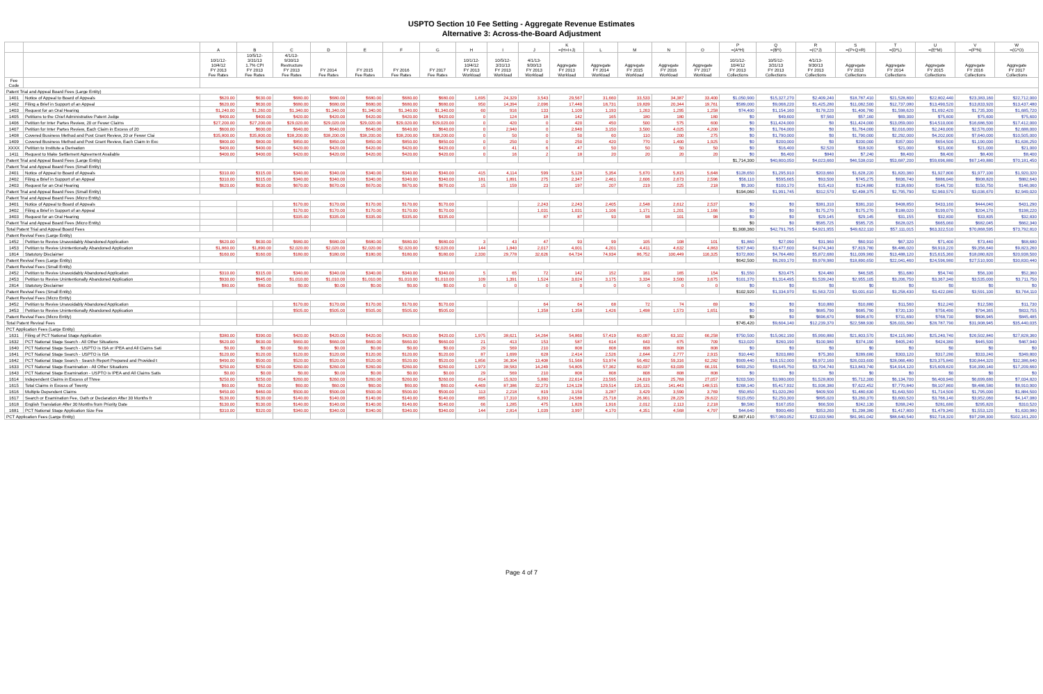USPTO Section 10 Fee Setting - Aggregate Revenue Estimates
Alternative 3: Across-the-Board Adjustment
| | | A | B | C | D | E | F | G | H | I | J | K =(H+I+J) | L | M | N | O | P =(A*H) | Q =(B*I) | R =(C*J) | S =(P+Q+R) | T =(D*L) | U =(E*M) | V =(F*N) | W =(G*O) |
| --- | --- | --- | --- | --- | --- | --- | --- | --- | --- | --- | --- | --- | --- | --- | --- | --- | --- | --- | --- | --- | --- | --- | --- | --- |
| | | 10/1/12- 10/4/12 FY 2013 Fee Rates | 10/5/12- 3/31/13 1.7% CPI FY 2013 Fee Rates | 4/1/13- 9/30/13 Restructure FY 2013 Fee Rates | FY 2014 Fee Rates | FY 2015 Fee Rates | FY 2016 Fee Rates | FY 2017 Fee Rates | 10/1/12- 10/4/12 FY 2013 Workload | 10/5/12- 3/31/13 FY 2013 Workload | 4/1/13- 9/30/13 FY 2013 Workload | Aggregate FY 2013 Workload | Aggregate FY 2014 Workload | Aggregate FY 2015 Workload | Aggregate FY 2016 Workload | Aggregate FY 2017 Workload | 10/1/12- 10/4/12 FY 2013 Collections | 10/5/12- 3/31/13 FY 2013 Collections | 4/1/13- 9/30/13 FY 2013 Collections | Aggregate FY 2013 Collections | Aggregate FY 2014 Collections | Aggregate FY 2015 Collections | Aggregate FY 2016 Collections | Aggregate FY 2017 Collections |
| Fee Code | | | | | | | | | | | | | | | | | | | | | | | | |
| Patent Trial and Appeal Board Fees (Large Entity) | | | | | | | | | | | | | | | | | | | | | | | | |
| 1401 | Notice of Appeal to Board of Appeals | $620.00 | $630.00 | $680.00 | $680.00 | $680.00 | $680.00 | $680.00 | 1,695 | 24,329 | 3,543 | 29,567 | 31,660 | 33,533 | 34,387 | 33,400 | $1,050,900 | $15,327,270 | $2,409,240 | $18,787,410 | $21,528,800 | $22,802,440 | $23,383,160 | $22,712,000 |
| 1402 | Filing a Brief in Support of an Appeal | $620.00 | $630.00 | $680.00 | $680.00 | $680.00 | $680.00 | $680.00 | 950 | 14,394 | 2,096 | 17,440 | 18,731 | 19,839 | 20,344 | 19,761 | $589,000 | $9,068,220 | $1,425,280 | $11,082,500 | $12,737,080 | $13,490,520 | $13,833,920 | $13,437,480 |
| 1403 | Request for an Oral Hearing | $1,240.00 | $1,260.00 | $1,340.00 | $1,340.00 | $1,340.00 | $1,340.00 | $1,340.00 | 60 | 916 | 133 | 1,109 | 1,193 | 1,263 | 1,295 | 1,258 | $74,400 | $1,154,160 | $178,220 | $1,406,780 | $1,598,620 | $1,692,420 | $1,735,300 | $1,685,720 |
| 1405 | Petitions to the Chief Administrative Patent Judge | $400.00 | $400.00 | $420.00 | $420.00 | $420.00 | $420.00 | $420.00 | 0 | 124 | 18 | 142 | 165 | 180 | 180 | 180 | $0 | $49,600 | $7,560 | $57,160 | $69,300 | $75,600 | $75,600 | $75,600 |
| 1406 | Petition for Inter Partes Review, 20 or Fewer Claims | $27,200.00 | $27,200.00 | $29,020.00 | $29,020.00 | $29,020.00 | $29,020.00 | $29,020.00 | 0 | 420 | 0 | 420 | 450 | 500 | 575 | 600 | $0 | $11,424,000 | $0 | $11,424,000 | $13,059,000 | $14,510,000 | $16,686,500 | $17,412,000 |
| 1407 | Petition for Inter Partes Review, Each Claim in Excess of 20 | $600.00 | $600.00 | $640.00 | $640.00 | $640.00 | $640.00 | $640.00 | 0 | 2,940 | 0 | 2,940 | 3,150 | 3,500 | 4,025 | 4,200 | $0 | $1,764,000 | $0 | $1,764,000 | $2,016,000 | $2,240,000 | $2,576,000 | $2,688,000 |
| 1408 | Covered Business Method and Post Grant Review, 20 or Fewer Clai | $35,800.00 | $35,800.00 | $38,200.00 | $38,200.00 | $38,200.00 | $38,200.00 | $38,200.00 | 0 | 50 | 0 | 50 | 60 | 110 | 200 | 275 | $0 | $1,790,000 | $0 | $1,790,000 | $2,292,000 | $4,202,000 | $7,640,000 | $10,505,000 |
| 1409 | Covered Business Method and Post Grant Review, Each Claim In Exc | $800.00 | $800.00 | $850.00 | $850.00 | $850.00 | $850.00 | $850.00 | 0 | 250 | 0 | 250 | 420 | 770 | 1,400 | 1,925 | $0 | $200,000 | $0 | $200,000 | $357,000 | $654,500 | $1,190,000 | $1,636,250 |
| XXXX | Petition to Institute a Derivation | $400.00 | $400.00 | $420.00 | $420.00 | $420.00 | $420.00 | $420.00 | 0 | 41 | 6 | 47 | 50 | 50 | 50 | 50 | $0 | $16,400 | $2,520 | $18,920 | $21,000 | $21,000 | $21,000 | $21,000 |
| 1411 | Request to Make Settlement Agreement Available | $400.00 | $400.00 | $420.00 | $420.00 | $420.00 | $420.00 | $420.00 | 0 | 16 | 2 | 18 | 20 | 20 | 20 | 20 | $0 | $6,400 | $840 | $7,240 | $8,400 | $8,400 | $8,400 | $8,400 |
| Patent Trial and Appeal Board Fees (Large Entity) | | | | | | | | | | | | | | | | | $1,714,300 | $40,800,050 | $4,023,660 | $46,538,010 | $53,687,200 | $59,696,880 | $67,149,880 | $70,181,450 |
| Patent Trial and Appeal Board Fees (Small Entity) | | | | | | | | | | | | | | | | | | | | | | | | |
| 2401 | Notice of Appeal to Board of Appeals | $310.00 | $315.00 | $340.00 | $340.00 | $340.00 | $340.00 | $340.00 | 415 | 4,114 | 599 | 5,128 | 5,354 | 5,670 | 5,815 | 5,648 | $128,650 | $1,295,910 | $203,660 | $1,628,220 | $1,820,360 | $1,927,800 | $1,977,100 | $1,920,320 |
| 2402 | Filing a Brief in Support of an Appeal | $310.00 | $315.00 | $340.00 | $340.00 | $340.00 | $340.00 | $340.00 | 181 | 1,891 | 275 | 2,347 | 2,461 | 2,606 | 2,673 | 2,596 | $56,110 | $595,665 | $93,500 | $745,275 | $836,740 | $886,040 | $908,820 | $882,640 |
| 2403 | Request for an Oral Hearing | $620.00 | $630.00 | $670.00 | $670.00 | $670.00 | $670.00 | $670.00 | 15 | 159 | 23 | 197 | 207 | 219 | 225 | 218 | $9,300 | $100,170 | $15,410 | $124,880 | $138,690 | $146,730 | $150,750 | $146,060 |
| Patent Trial and Appeal Board Fees (Small Entity) | | | | | | | | | | | | | | | | | $194,060 | $1,991,745 | $312,570 | $2,498,375 | $2,795,790 | $2,960,570 | $3,036,670 | $2,949,020 |
| Patent Trial and Appeal Board Fees (Micro Entity) | | | | | | | | | | | | | | | | | | | | | | | | |
| 3401 | Notice of Appeal to Board of Appeals | | | $170.00 | $170.00 | $170.00 | $170.00 | $170.00 | | | 2,243 | 2,243 | 2,405 | 2,548 | 2,612 | 2,537 | $0 | $0 | $381,310 | $381,310 | $408,850 | $433,160 | $444,040 | $431,290 |
| 3402 | Filing a Brief in Support of an Appeal | | | $170.00 | $170.00 | $170.00 | $170.00 | $170.00 | | | 1,031 | 1,031 | 1,106 | 1,171 | 1,201 | 1,166 | $0 | $0 | $175,270 | $175,270 | $188,020 | $199,070 | $204,170 | $198,220 |
| 3403 | Request for an Oral Hearing | | | $335.00 | $335.00 | $335.00 | $335.00 | $335.00 | | | 87 | 87 | 93 | 98 | 101 | 98 | $0 | $0 | $29,145 | $29,145 | $31,155 | $32,830 | $33,835 | $32,830 |
| Patent Trial and Appeal Board Fees (Micro Entity) | | | | | | | | | | | | | | | | | $0 | $0 | $585,725 | $585,725 | $628,025 | $665,060 | $682,045 | $662,340 |
| Total Patent Trial and Appeal Board Fees | | | | | | | | | | | | | | | | | $1,908,360 | $42,791,795 | $4,921,955 | $49,622,110 | $57,111,015 | $63,322,510 | $70,868,595 | $73,792,810 |
| Patent Revival Fees (Large Entity) | | | | | | | | | | | | | | | | | | | | | | | | |
| 1452 | Petition to Revive Unavoidably Abandoned Application | $620.00 | $630.00 | $680.00 | $680.00 | $680.00 | $680.00 | $680.00 | 3 | 43 | 47 | 93 | 99 | 105 | 108 | 101 | $1,860 | $27,090 | $31,960 | $60,910 | $67,320 | $71,400 | $73,440 | $68,680 |
| 1453 | Petition to Revive Unintentionally Abandoned Application | $1,860.00 | $1,890.00 | $2,020.00 | $2,020.00 | $2,020.00 | $2,020.00 | $2,020.00 | 144 | 1,840 | 2,017 | 4,001 | 4,201 | 4,411 | 4,632 | 4,863 | $267,840 | $3,477,600 | $4,074,340 | $7,819,780 | $8,486,020 | $8,910,220 | $9,356,640 | $9,823,260 |
| 1814 | Statutory Disclaimer | $160.00 | $160.00 | $180.00 | $180.00 | $180.00 | $180.00 | $180.00 | 2,330 | 29,778 | 32,626 | 64,734 | 74,934 | 86,752 | 100,449 | 116,325 | $372,800 | $4,764,480 | $5,872,680 | $11,009,960 | $13,488,120 | $15,615,360 | $18,080,820 | $20,938,500 |
| Patent Revival Fees (Large Entity) | | | | | | | | | | | | | | | | | $642,500 | $8,269,170 | $9,978,980 | $18,890,650 | $22,041,460 | $24,596,980 | $27,510,900 | $30,830,440 |
| Patent Revival Fees (Small Entity) | | | | | | | | | | | | | | | | | | | | | | | | |
| 2452 | Petition to Revive Unavoidably Abandoned Application | $310.00 | $315.00 | $340.00 | $340.00 | $340.00 | $340.00 | $340.00 | 5 | 65 | 72 | 142 | 152 | 161 | 165 | 154 | $1,550 | $20,475 | $24,480 | $46,505 | $51,680 | $54,740 | $56,100 | $52,360 |
| 2453 | Petition to Revive Unintentionally Abandoned Application | $930.00 | $945.00 | $1,010.00 | $1,010.00 | $1,010.00 | $1,010.00 | $1,010.00 | 109 | 1,391 | 1,524 | 3,024 | 3,175 | 3,334 | 3,500 | 3,675 | $101,370 | $1,314,495 | $1,539,240 | $2,955,105 | $3,206,750 | $3,367,340 | $3,535,000 | $3,711,750 |
| 2814 | Statutory Disclaimer | $80.00 | $80.00 | $0.00 | $0.00 | $0.00 | $0.00 | $0.00 | 0 | 0 | 0 | 0 | 0 | 0 | 0 | 0 | $0 | $0 | $0 | $0 | $0 | $0 | $0 | $0 |
| Patent Revival Fees (Small Entity) | | | | | | | | | | | | | | | | | $102,920 | $1,334,970 | $1,563,720 | $3,001,610 | $3,258,430 | $3,422,080 | $3,591,100 | $3,764,110 |
| Patent Revival Fees (Micro Entity) | | | | | | | | | | | | | | | | | | | | | | | | |
| 3452 | Petition to Revive Unavoidably Abandoned Application | | | $170.00 | $170.00 | $170.00 | $170.00 | $170.00 | | | 64 | 64 | 68 | 72 | 74 | 69 | $0 | $0 | $10,880 | $10,880 | $11,560 | $12,240 | $12,580 | $11,730 |
| 3453 | Petition to Revive Unintentionally Abandoned Application | | | $505.00 | $505.00 | $505.00 | $505.00 | $505.00 | | | 1,358 | 1,358 | 1,426 | 1,498 | 1,573 | 1,651 | $0 | $0 | $685,790 | $685,790 | $720,130 | $756,490 | $794,365 | $833,755 |
| Patent Revival Fees (Micro Entity) | | | | | | | | | | | | | | | | | $0 | $0 | $696,670 | $696,670 | $731,690 | $768,730 | $806,945 | $845,485 |
| Total Patent Revival Fees | | | | | | | | | | | | | | | | | $745,420 | $9,604,140 | $12,239,370 | $22,588,930 | $26,031,580 | $28,787,790 | $31,908,945 | $35,440,035 |
| PCT Application Fees (Large Entity) | | | | | | | | | | | | | | | | | | | | | | | | |
| 1631 | Filing of PCT National Stage Application | $380.00 | $390.00 | $420.00 | $420.00 | $420.00 | $420.00 | $420.00 | 1,975 | 38,621 | 14,264 | 54,860 | 57,419 | 60,097 | 63,102 | 66,258 | $750,500 | $15,062,190 | $5,990,880 | $21,803,570 | $24,115,980 | $25,240,740 | $26,502,840 | $27,828,360 |
| 1632 | PCT National Stage Search - All Other Situations | $620.00 | $630.00 | $660.00 | $660.00 | $660.00 | $660.00 | $660.00 | 21 | 413 | 153 | 587 | 614 | 643 | 675 | 709 | $13,020 | $260,190 | $100,980 | $374,190 | $405,240 | $424,380 | $445,500 | $467,940 |
| 1640 | PCT National Stage Search - USPTO is ISA or IPEA and All Claims Sati | $0.00 | $0.00 | $0.00 | $0.00 | $0.00 | $0.00 | $0.00 | 29 | 569 | 210 | 808 | 808 | 808 | 808 | 808 | $0 | $0 | $0 | $0 | $0 | $0 | $0 | $0 |
| 1641 | PCT National Stage Search - USPTO is ISA | $120.00 | $120.00 | $120.00 | $120.00 | $120.00 | $120.00 | $120.00 | 87 | 1,699 | 628 | 2,414 | 2,526 | 2,644 | 2,777 | 2,915 | $10,440 | $203,880 | $75,360 | $289,680 | $303,120 | $317,280 | $333,240 | $349,800 |
| 1642 | PCT National Stage Search - Search Report Prepared and Provided t | $490.00 | $500.00 | $520.00 | $520.00 | $520.00 | $520.00 | $520.00 | 1,856 | 36,304 | 13,408 | 51,568 | 53,974 | 56,492 | 59,316 | 62,282 | $909,440 | $18,152,000 | $6,972,160 | $26,033,600 | $28,066,480 | $29,375,840 | $30,844,320 | $32,386,640 |
| 1633 | PCT National Stage Examination - All Other Situations | $250.00 | $250.00 | $260.00 | $260.00 | $260.00 | $260.00 | $260.00 | 1,973 | 38,583 | 14,249 | 54,805 | 57,362 | 60,037 | 63,039 | 66,191 | $493,250 | $9,645,750 | $3,704,740 | $13,843,740 | $14,914,120 | $15,609,620 | $16,390,140 | $17,209,660 |
| 1643 | PCT National Stage Examination - USPTO is IPEA and All Claims Satis | $0.00 | $0.00 | $0.00 | $0.00 | $0.00 | $0.00 | $0.00 | 29 | 569 | 210 | 808 | 808 | 808 | 808 | 808 | $0 | $0 | $0 | $0 | $0 | $0 | $0 | $0 |
| 1614 | Independent Claims in Excess of Three | $250.00 | $250.00 | $260.00 | $260.00 | $260.00 | $260.00 | $260.00 | 814 | 15,920 | 5,880 | 22,614 | 23,595 | 24,619 | 25,768 | 27,057 | $203,500 | $3,980,000 | $1,528,800 | $5,712,300 | $6,134,700 | $6,400,940 | $6,699,680 | $7,034,820 |
| 1615 | Total Claims in Excess of Twenty | $60.00 | $62.00 | $60.00 | $60.00 | $60.00 | $60.00 | $60.00 | 4,469 | 87,386 | 32,273 | 124,128 | 129,514 | 135,131 | 141,443 | 148,515 | $268,140 | $5,417,932 | $1,936,380 | $7,622,452 | $7,770,840 | $8,107,860 | $8,486,580 | $8,910,900 |
| 1616 | Multiple Dependent Claims | $450.00 | $460.00 | $500.00 | $500.00 | $500.00 | $500.00 | $500.00 | 113 | 2,218 | 819 | 3,150 | 3,287 | 3,429 | 3,590 | 3,769 | $50,850 | $1,020,280 | $409,500 | $1,480,630 | $1,643,500 | $1,714,500 | $1,795,000 | $1,884,500 |
| 1617 | Search or Examination Fee, Oath or Declaration After 30 Months fr | $130.00 | $130.00 | $140.00 | $140.00 | $140.00 | $140.00 | $140.00 | 885 | 17,310 | 6,393 | 24,588 | 25,718 | 26,901 | 28,229 | 29,622 | $115,050 | $2,250,300 | $895,020 | $3,260,370 | $3,600,520 | $3,766,140 | $3,952,060 | $4,147,080 |
| 1618 | English Translation After 30 Months from Priority Date | $130.00 | $130.00 | $140.00 | $140.00 | $140.00 | $140.00 | $140.00 | 66 | 1,285 | 475 | 1,826 | 1,916 | 2,012 | 2,113 | 2,218 | $8,580 | $167,050 | $66,500 | $242,130 | $268,240 | $281,680 | $295,820 | $310,520 |
| 1681 | PCT National Stage Application Size Fee | $310.00 | $320.00 | $340.00 | $340.00 | $340.00 | $340.00 | $340.00 | 144 | 2,814 | 1,039 | 3,997 | 4,170 | 4,351 | 4,568 | 4,797 | $44,640 | $900,480 | $353,260 | $1,298,380 | $1,417,800 | $1,479,340 | $1,553,120 | $1,630,980 |
| PCT Application Fees (Large Entity) | | | | | | | | | | | | | | | | | $2,867,410 | $57,060,052 | $22,033,580 | $81,961,042 | $88,640,540 | $92,718,320 | $97,298,300 | $102,161,200 |
Page 4 of 7